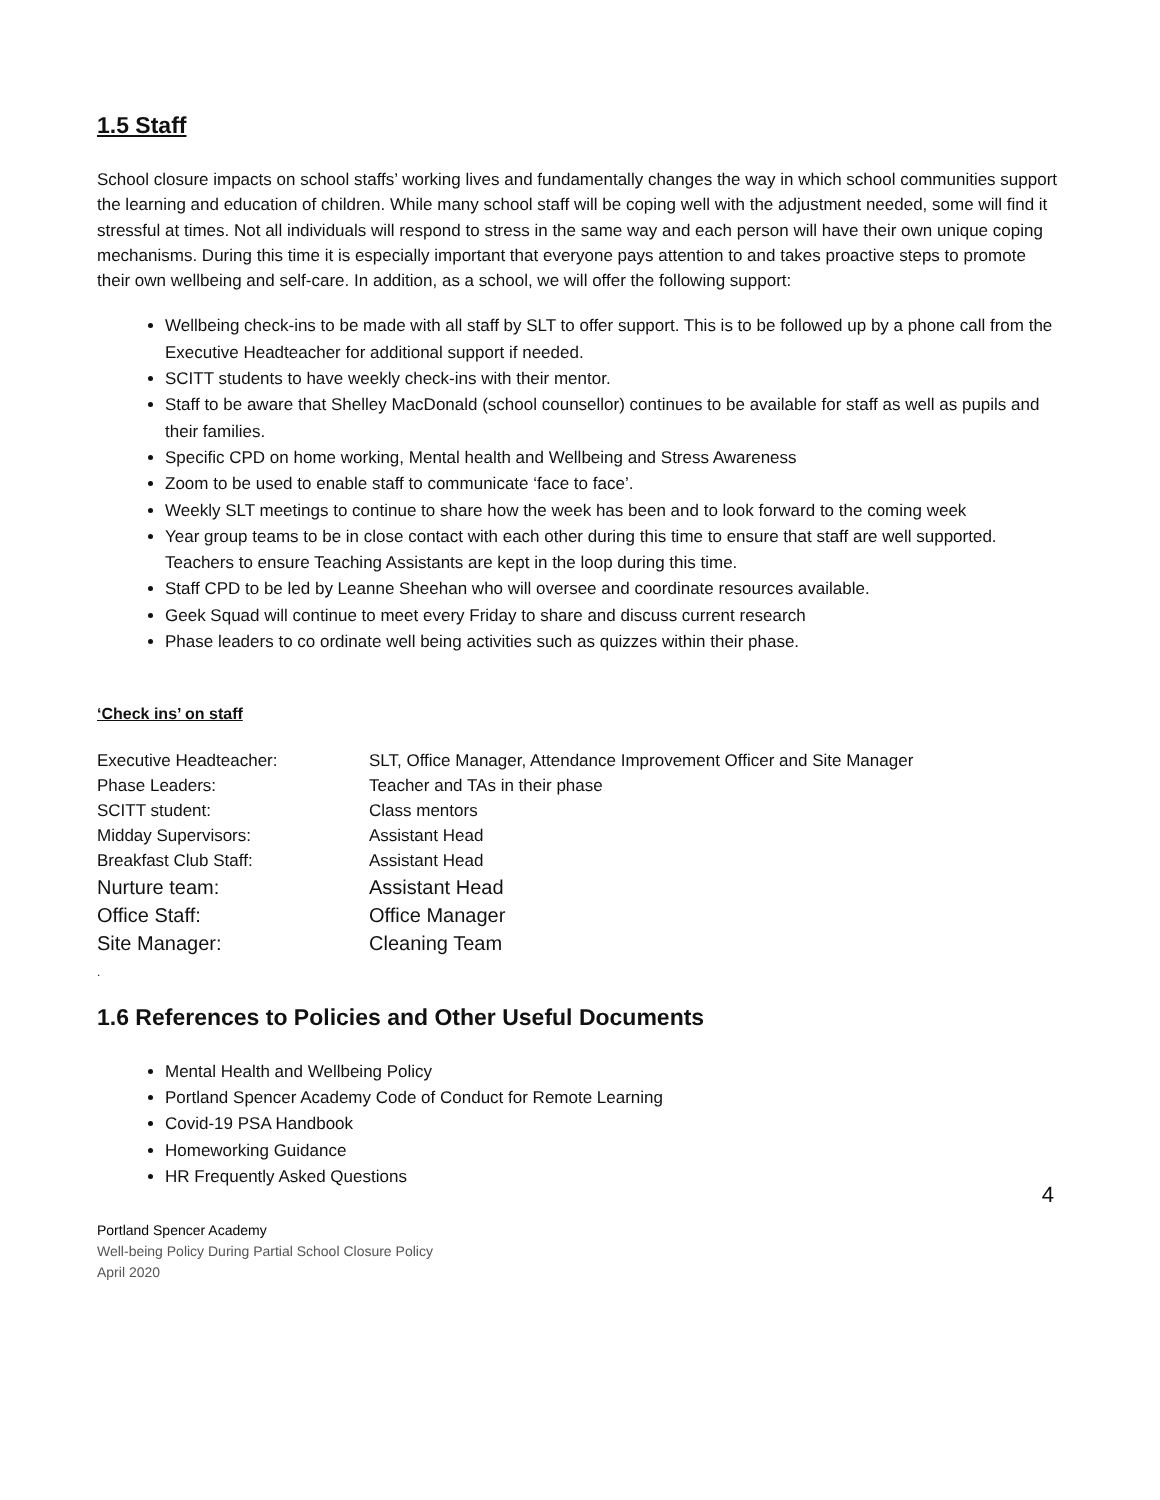1.5 Staff
School closure impacts on school staffs’ working lives and fundamentally changes the way in which school communities support the learning and education of children. While many school staff will be coping well with the adjustment needed, some will find it stressful at times. Not all individuals will respond to stress in the same way and each person will have their own unique coping mechanisms. During this time it is especially important that everyone pays attention to and takes proactive steps to promote their own wellbeing and self-care. In addition, as a school, we will offer the following support:
Wellbeing check-ins to be made with all staff by SLT to offer support. This is to be followed up by a phone call from the Executive Headteacher for additional support if needed.
SCITT students to have weekly check-ins with their mentor.
Staff to be aware that Shelley MacDonald (school counsellor) continues to be available for staff as well as pupils and their families.
Specific CPD on home working, Mental health and Wellbeing and Stress Awareness
Zoom to be used to enable staff to communicate ‘face to face’.
Weekly SLT meetings to continue to share how the week has been and to look forward to the coming week
Year group teams to be in close contact with each other during this time to ensure that staff are well supported. Teachers to ensure Teaching Assistants are kept in the loop during this time.
Staff CPD to be led by Leanne Sheehan who will oversee and coordinate resources available.
Geek Squad will continue to meet every Friday to share and discuss current research
Phase leaders to co ordinate well being activities such as quizzes within their phase.
‘Check ins’ on staff
| Executive Headteacher: | SLT, Office Manager, Attendance Improvement Officer and Site Manager |
| Phase Leaders: | Teacher and TAs in their phase |
| SCITT student: | Class mentors |
| Midday Supervisors: | Assistant Head |
| Breakfast Club Staff: | Assistant Head |
| Nurture team: | Assistant Head |
| Office Staff: | Office Manager |
| Site Manager: | Cleaning Team |
.
1.6 References to Policies and Other Useful Documents
Mental Health and Wellbeing Policy
Portland Spencer Academy Code of Conduct for Remote Learning
Covid-19 PSA Handbook
Homeworking Guidance
HR Frequently Asked Questions
4
Portland Spencer Academy
Well-being Policy During Partial School Closure Policy
April 2020